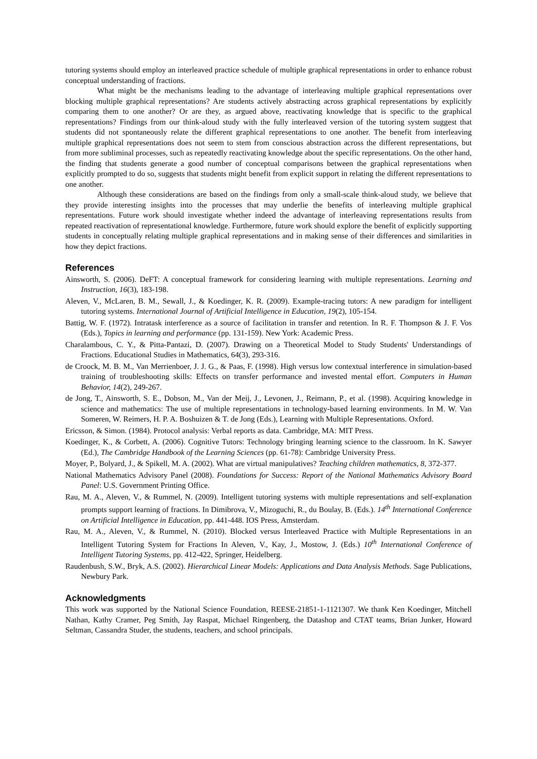tutoring systems should employ an interleaved practice schedule of multiple graphical representations in order to enhance robust conceptual understanding of fractions.
What might be the mechanisms leading to the advantage of interleaving multiple graphical representations over blocking multiple graphical representations? Are students actively abstracting across graphical representations by explicitly comparing them to one another? Or are they, as argued above, reactivating knowledge that is specific to the graphical representations? Findings from our think-aloud study with the fully interleaved version of the tutoring system suggest that students did not spontaneously relate the different graphical representations to one another. The benefit from interleaving multiple graphical representations does not seem to stem from conscious abstraction across the different representations, but from more subliminal processes, such as repeatedly reactivating knowledge about the specific representations. On the other hand, the finding that students generate a good number of conceptual comparisons between the graphical representations when explicitly prompted to do so, suggests that students might benefit from explicit support in relating the different representations to one another.
Although these considerations are based on the findings from only a small-scale think-aloud study, we believe that they provide interesting insights into the processes that may underlie the benefits of interleaving multiple graphical representations. Future work should investigate whether indeed the advantage of interleaving representations results from repeated reactivation of representational knowledge. Furthermore, future work should explore the benefit of explicitly supporting students in conceptually relating multiple graphical representations and in making sense of their differences and similarities in how they depict fractions.
References
Ainsworth, S. (2006). DeFT: A conceptual framework for considering learning with multiple representations. Learning and Instruction, 16(3), 183-198.
Aleven, V., McLaren, B. M., Sewall, J., & Koedinger, K. R. (2009). Example-tracing tutors: A new paradigm for intelligent tutoring systems. International Journal of Artificial Intelligence in Education, 19(2), 105-154.
Battig, W. F. (1972). Intratask interference as a source of facilitation in transfer and retention. In R. F. Thompson & J. F. Vos (Eds.), Topics in learning and performance (pp. 131-159). New York: Academic Press.
Charalambous, C. Y., & Pitta-Pantazi, D. (2007). Drawing on a Theoretical Model to Study Students' Understandings of Fractions. Educational Studies in Mathematics, 64(3), 293-316.
de Croock, M. B. M., Van Merrienboer, J. J. G., & Paas, F. (1998). High versus low contextual interference in simulation-based training of troubleshooting skills: Effects on transfer performance and invested mental effort. Computers in Human Behavior, 14(2), 249-267.
de Jong, T., Ainsworth, S. E., Dobson, M., Van der Meij, J., Levonen, J., Reimann, P., et al. (1998). Acquiring knowledge in science and mathematics: The use of multiple representations in technology-based learning environments. In M. W. Van Someren, W. Reimers, H. P. A. Boshuizen & T. de Jong (Eds.), Learning with Multiple Representations. Oxford.
Ericsson, & Simon. (1984). Protocol analysis: Verbal reports as data. Cambridge, MA: MIT Press.
Koedinger, K., & Corbett, A. (2006). Cognitive Tutors: Technology bringing learning science to the classroom. In K. Sawyer (Ed.), The Cambridge Handbook of the Learning Sciences (pp. 61-78): Cambridge University Press.
Moyer, P., Bolyard, J., & Spikell, M. A. (2002). What are virtual manipulatives? Teaching children mathematics, 8, 372-377.
National Mathematics Advisory Panel (2008). Foundations for Success: Report of the National Mathematics Advisory Board Panel: U.S. Government Printing Office.
Rau, M. A., Aleven, V., & Rummel, N. (2009). Intelligent tutoring systems with multiple representations and self-explanation prompts support learning of fractions. In Dimibrova, V., Mizoguchi, R., du Boulay, B. (Eds.). 14<sup>th</sup> International Conference on Artificial Intelligence in Education, pp. 441-448. IOS Press, Amsterdam.
Rau, M. A., Aleven, V., & Rummel, N. (2010). Blocked versus Interleaved Practice with Multiple Representations in an Intelligent Tutoring System for Fractions In Aleven, V., Kay, J., Mostow, J. (Eds.) 10<sup>th</sup> International Conference of Intelligent Tutoring Systems, pp. 412-422, Springer, Heidelberg.
Raudenbush, S.W., Bryk, A.S. (2002). Hierarchical Linear Models: Applications and Data Analysis Methods. Sage Publications, Newbury Park.
Acknowledgments
This work was supported by the National Science Foundation, REESE-21851-1-1121307. We thank Ken Koedinger, Mitchell Nathan, Kathy Cramer, Peg Smith, Jay Raspat, Michael Ringenberg, the Datashop and CTAT teams, Brian Junker, Howard Seltman, Cassandra Studer, the students, teachers, and school principals.